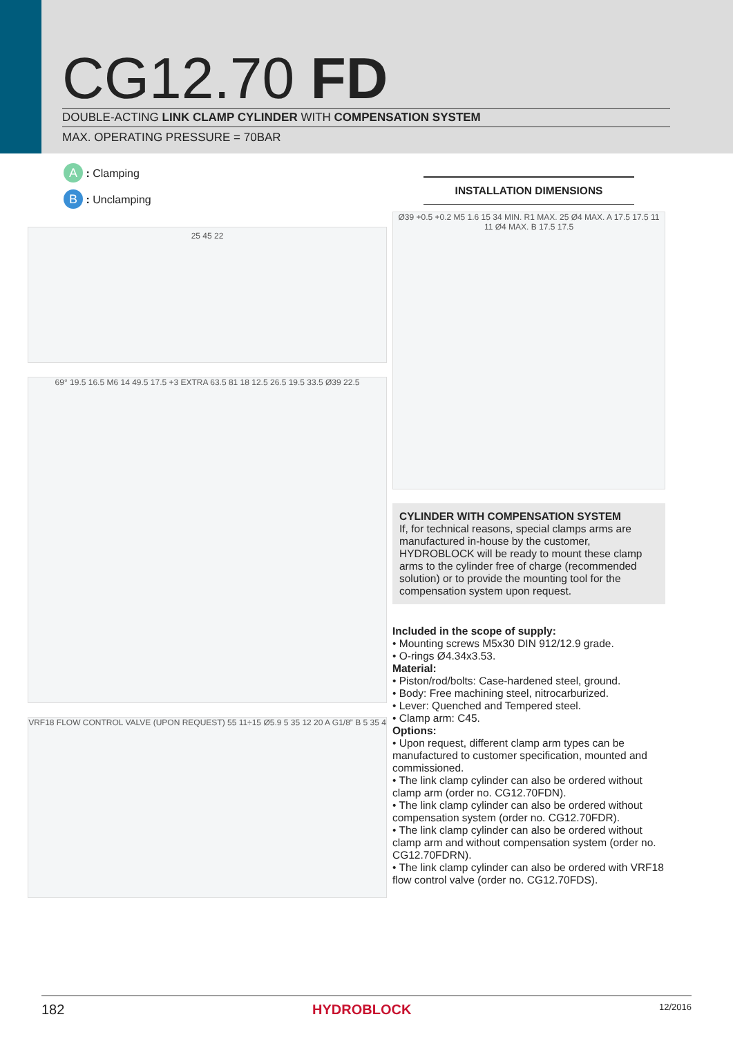CG12.70 FD
DOUBLE-ACTING LINK CLAMP CYLINDER WITH COMPENSATION SYSTEM
MAX. OPERATING PRESSURE = 70BAR
A : Clamping
B : Unclamping
25 45 22
69° 19.5 16.5 M6 14 49.5 17.5 +3 EXTRA 63.5 81 18 12.5 26.5 19.5 33.5 Ø39 22.5
VRF18 FLOW CONTROL VALVE (UPON REQUEST) 55 11÷15 Ø5.9 5 35 12 20 A G1/8” B 5 35 4
INSTALLATION DIMENSIONS
Ø39 +0.5 +0.2 M5 1.6 15 34 MIN. R1 MAX. 25 Ø4 MAX. A 17.5 17.5 11 11 Ø4 MAX. B 17.5 17.5
CYLINDER WITH COMPENSATION SYSTEM
If, for technical reasons, special clamps arms are manufactured in-house by the customer, HYDROBLOCK will be ready to mount these clamp arms to the cylinder free of charge (recommended solution) or to provide the mounting tool for the compensation system upon request.
Included in the scope of supply:
• Mounting screws M5x30 DIN 912/12.9 grade.
• O-rings Ø4.34x3.53.
Material:
• Piston/rod/bolts: Case-hardened steel, ground.
• Body: Free machining steel, nitrocarburized.
• Lever: Quenched and Tempered steel.
• Clamp arm: C45.
Options:
• Upon request, different clamp arm types can be manufactured to customer specification, mounted and commissioned.
• The link clamp cylinder can also be ordered without clamp arm (order no. CG12.70FDN).
• The link clamp cylinder can also be ordered without compensation system (order no. CG12.70FDR).
• The link clamp cylinder can also be ordered without clamp arm and without compensation system (order no. CG12.70FDRN).
• The link clamp cylinder can also be ordered with VRF18 flow control valve (order no. CG12.70FDS).
182 HYDROBLOCK 12/2016